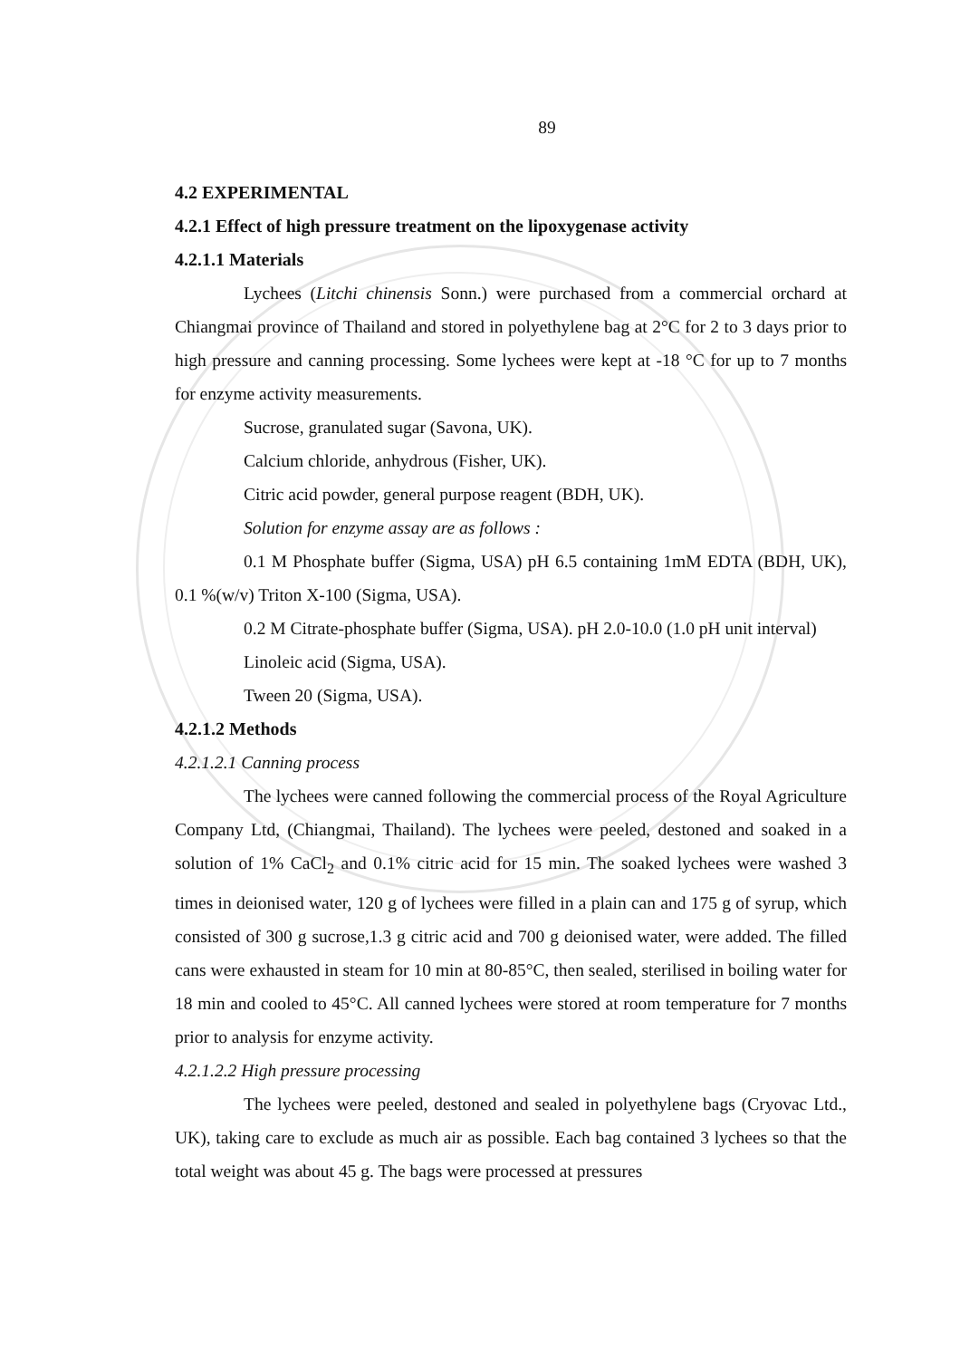89
4.2 EXPERIMENTAL
4.2.1 Effect of high pressure treatment on the lipoxygenase activity
4.2.1.1 Materials
Lychees (Litchi chinensis Sonn.) were purchased from a commercial orchard at Chiangmai province of Thailand and stored in polyethylene bag at 2°C for 2 to 3 days prior to high pressure and canning processing. Some lychees were kept at -18 °C for up to 7 months for enzyme activity measurements.
Sucrose, granulated sugar (Savona, UK).
Calcium chloride, anhydrous (Fisher, UK).
Citric acid powder, general purpose reagent (BDH, UK).
Solution for enzyme assay are as follows :
0.1 M Phosphate buffer (Sigma, USA) pH 6.5 containing 1mM EDTA (BDH, UK), 0.1 %(w/v) Triton X-100 (Sigma, USA).
0.2 M Citrate-phosphate buffer (Sigma, USA). pH 2.0-10.0 (1.0 pH unit interval)
Linoleic acid (Sigma, USA).
Tween 20 (Sigma, USA).
4.2.1.2 Methods
4.2.1.2.1 Canning process
The lychees were canned following the commercial process of the Royal Agriculture Company Ltd, (Chiangmai, Thailand). The lychees were peeled, destoned and soaked in a solution of 1% CaCl<sub>2</sub> and 0.1% citric acid for 15 min. The soaked lychees were washed 3 times in deionised water, 120 g of lychees were filled in a plain can and 175 g of syrup, which consisted of 300 g sucrose,1.3 g citric acid and 700 g deionised water, were added. The filled cans were exhausted in steam for 10 min at 80-85°C, then sealed, sterilised in boiling water for 18 min and cooled to 45°C. All canned lychees were stored at room temperature for 7 months prior to analysis for enzyme activity.
4.2.1.2.2 High pressure processing
The lychees were peeled, destoned and sealed in polyethylene bags (Cryovac Ltd., UK), taking care to exclude as much air as possible. Each bag contained 3 lychees so that the total weight was about 45 g. The bags were processed at pressures